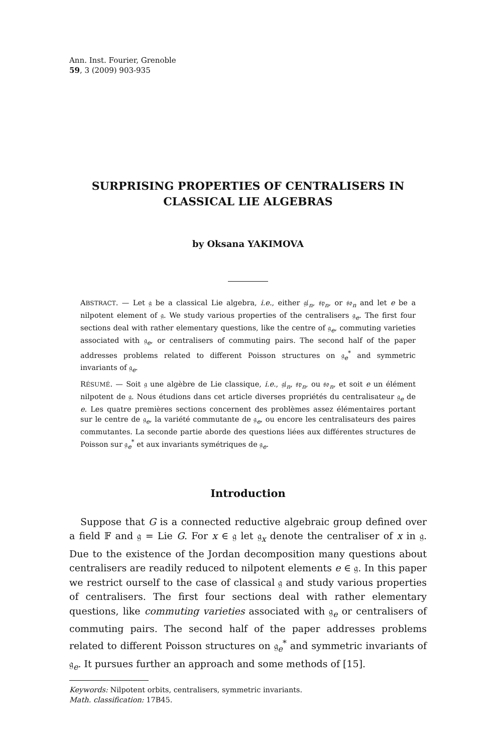Ann. Inst. Fourier, Grenoble
59, 3 (2009) 903-935
SURPRISING PROPERTIES OF CENTRALISERS IN
CLASSICAL LIE ALGEBRAS
by Oksana YAKIMOVA
ABSTRACT. — Let 𝔤 be a classical Lie algebra, i.e., either 𝔤𝔩<sub>n</sub>, 𝔰𝔭<sub>n</sub>, or 𝔰𝔬<sub>n</sub> and let e be a nilpotent element of 𝔤. We study various properties of the centralisers 𝔤<sub>e</sub>. The first four sections deal with rather elementary questions, like the centre of 𝔤<sub>e</sub>, commuting varieties associated with 𝔤<sub>e</sub>, or centralisers of commuting pairs. The second half of the paper addresses problems related to different Poisson structures on 𝔤<sub>e</sub><sup>*</sup> and symmetric invariants of 𝔤<sub>e</sub>.
RÉSUMÉ. — Soit 𝔤 une algèbre de Lie classique, i.e., 𝔤𝔩<sub>n</sub>, 𝔰𝔭<sub>n</sub>, ou 𝔰𝔬<sub>n</sub>, et soit e un élément nilpotent de 𝔤. Nous étudions dans cet article diverses propriétés du centralisateur 𝔤<sub>e</sub> de e. Les quatre premières sections concernent des problèmes assez élémentaires portant sur le centre de 𝔤<sub>e</sub>, la variété commutante de 𝔤<sub>e</sub>, ou encore les centralisateurs des paires commutantes. La seconde partie aborde des questions liées aux différentes structures de Poisson sur 𝔤<sub>e</sub><sup>*</sup> et aux invariants symétriques de 𝔤<sub>e</sub>.
Introduction
Suppose that G is a connected reductive algebraic group defined over a field 𝔽 and 𝔤 = Lie G. For x ∈ 𝔤 let 𝔤<sub>x</sub> denote the centraliser of x in 𝔤. Due to the existence of the Jordan decomposition many questions about centralisers are readily reduced to nilpotent elements e ∈ 𝔤. In this paper we restrict ourself to the case of classical 𝔤 and study various properties of centralisers. The first four sections deal with rather elementary questions, like commuting varieties associated with 𝔤<sub>e</sub> or centralisers of commuting pairs. The second half of the paper addresses problems related to different Poisson structures on 𝔤<sub>e</sub><sup>*</sup> and symmetric invariants of 𝔤<sub>e</sub>. It pursues further an approach and some methods of [15].
Keywords: Nilpotent orbits, centralisers, symmetric invariants.
Math. classification: 17B45.